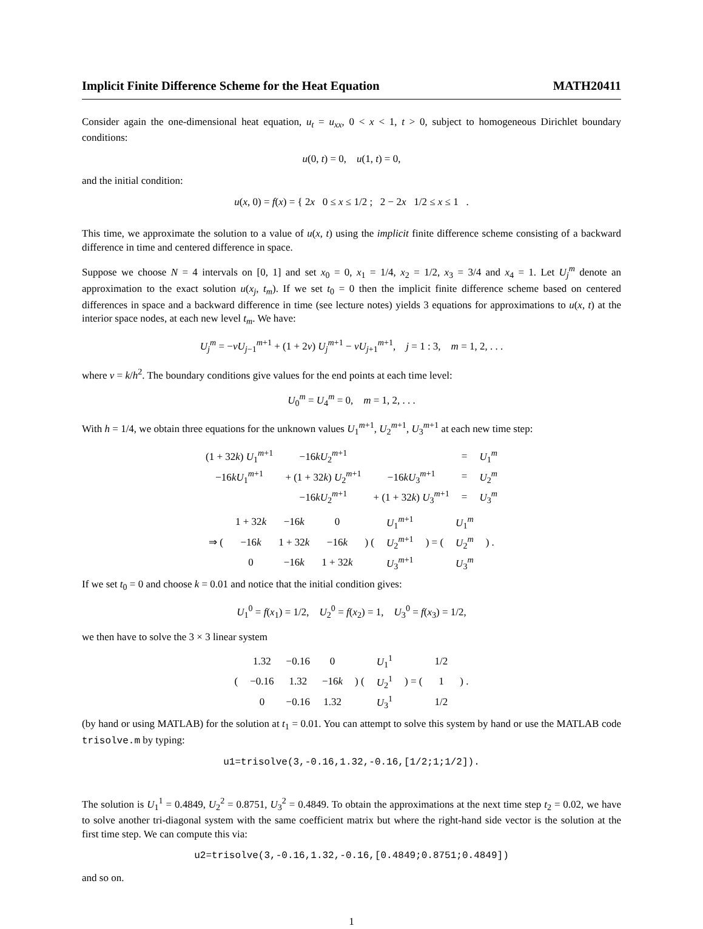Implicit Finite Difference Scheme for the Heat Equation MATH20411
Consider again the one-dimensional heat equation, u<sub>t</sub> = u<sub>xx</sub>, 0 < x < 1, t > 0, subject to homogeneous Dirichlet boundary conditions:
u(0, t) = 0, u(1, t) = 0,
and the initial condition:
u(x, 0) = f(x) = { 2x 0 ≤ x ≤ 1/2 ; 2 − 2x 1/2 ≤ x ≤ 1 .
This time, we approximate the solution to a value of u(x, t) using the implicit finite difference scheme consisting of a backward difference in time and centered difference in space.
Suppose we choose N = 4 intervals on [0, 1] and set x<sub>0</sub> = 0, x<sub>1</sub> = 1/4, x<sub>2</sub> = 1/2, x<sub>3</sub> = 3/4 and x<sub>4</sub> = 1. Let U<sub>j</sub><sup>m</sup> denote an approximation to the exact solution u(x<sub>j</sub>, t<sub>m</sub>). If we set t<sub>0</sub> = 0 then the implicit finite difference scheme based on centered differences in space and a backward difference in time (see lecture notes) yields 3 equations for approximations to u(x, t) at the interior space nodes, at each new level t<sub>m</sub>. We have:
U<sub>j</sub><sup>m</sup> = −νU<sub>j−1</sub><sup>m+1</sup> + (1 + 2ν) U<sub>j</sub><sup>m+1</sup> − νU<sub>j+1</sub><sup>m+1</sup>, j = 1 : 3, m = 1, 2, . . .
where ν = k/h<sup>2</sup>. The boundary conditions give values for the end points at each time level:
U<sub>0</sub><sup>m</sup> = U<sub>4</sub><sup>m</sup> = 0, m = 1, 2, . . .
With h = 1/4, we obtain three equations for the unknown values U<sub>1</sub><sup>m+1</sup>, U<sub>2</sub><sup>m+1</sup>, U<sub>3</sub><sup>m+1</sup> at each new time step:
| (1 + 32 k ) U<sub>1</sub><sup>m+1</sup> | −16 kU<sub>2</sub><sup>m+1</sup> | | = | U<sub>1</sub><sup>m</sup> |
| −16 kU<sub>1</sub><sup>m+1</sup> | + (1 + 32 k ) U<sub>2</sub><sup>m+1</sup> | −16 kU<sub>3</sub><sup>m+1</sup> | = | U<sub>2</sub><sup>m</sup> |
| | −16 kU<sub>2</sub><sup>m+1</sup> | + (1 + 32 k ) U<sub>3</sub><sup>m+1</sup> | = | U<sub>3</sub><sup>m</sup> |
| ⇒ ( | 1 + 32 k | −16 k | 0 | ) ( | U<sub>1</sub><sup>m+1</sup> | ) = ( | U<sub>1</sub><sup>m</sup> | ) . |
| | −16 k | 1 + 32 k | −16 k | | U<sub>2</sub><sup>m+1</sup> | | U<sub>2</sub><sup>m</sup> | |
| | 0 | −16 k | 1 + 32 k | | U<sub>3</sub><sup>m+1</sup> | | U<sub>3</sub><sup>m</sup> | |
If we set t<sub>0</sub> = 0 and choose k = 0.01 and notice that the initial condition gives:
U<sub>1</sub><sup>0</sup> = f(x<sub>1</sub>) = 1/2, U<sub>2</sub><sup>0</sup> = f(x<sub>2</sub>) = 1, U<sub>3</sub><sup>0</sup> = f(x<sub>3</sub>) = 1/2,
we then have to solve the 3 × 3 linear system
| ( | 1.32 | −0.16 | 0 | ) ( | U<sub>1</sub><sup>1</sup> | ) = ( | 1/2 | ) . |
| | −0.16 | 1.32 | −16 k | | U<sub>2</sub><sup>1</sup> | | 1 | |
| | 0 | −0.16 | 1.32 | | U<sub>3</sub><sup>1</sup> | | 1/2 | |
(by hand or using MATLAB) for the solution at t<sub>1</sub> = 0.01. You can attempt to solve this system by hand or use the MATLAB code trisolve.m by typing:
u1=trisolve(3,-0.16,1.32,-0.16,[1/2;1;1/2]).
The solution is U<sub>1</sub><sup>1</sup> = 0.4849, U<sub>2</sub><sup>2</sup> = 0.8751, U<sub>3</sub><sup>2</sup> = 0.4849. To obtain the approximations at the next time step t<sub>2</sub> = 0.02, we have to solve another tri-diagonal system with the same coefficient matrix but where the right-hand side vector is the solution at the first time step. We can compute this via:
u2=trisolve(3,-0.16,1.32,-0.16,[0.4849;0.8751;0.4849])
and so on.
1